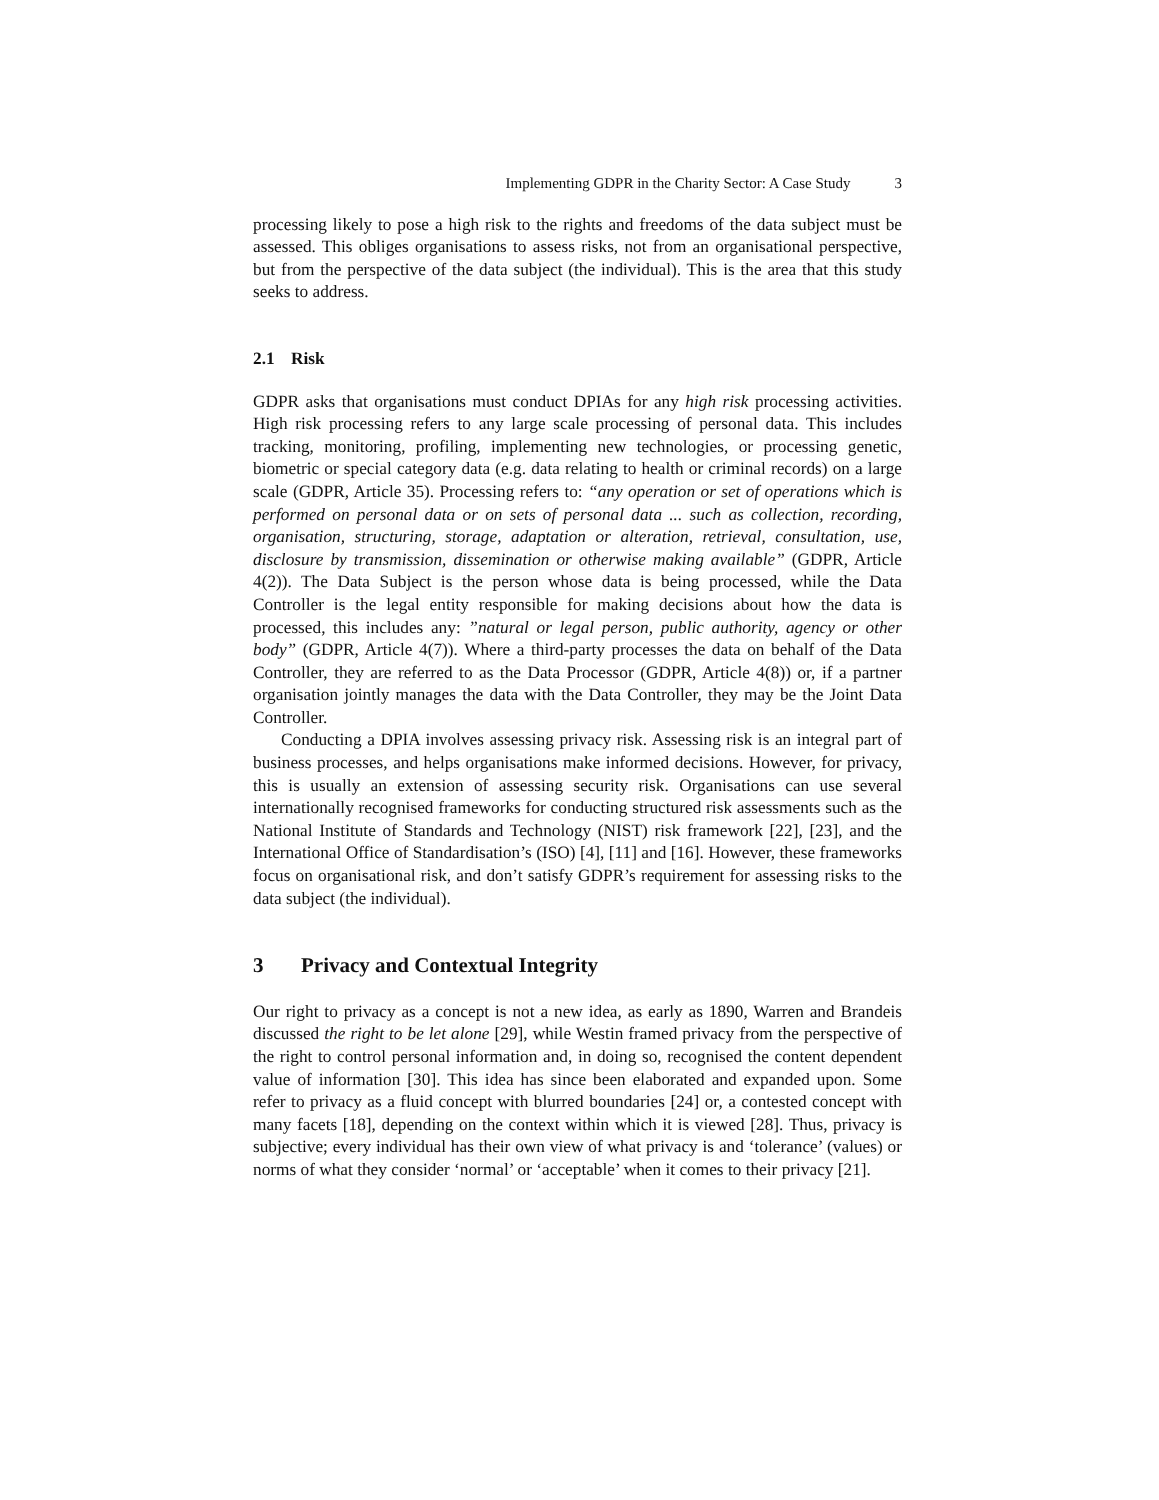Implementing GDPR in the Charity Sector: A Case Study 3
processing likely to pose a high risk to the rights and freedoms of the data subject must be assessed. This obliges organisations to assess risks, not from an organisational perspective, but from the perspective of the data subject (the individual). This is the area that this study seeks to address.
2.1 Risk
GDPR asks that organisations must conduct DPIAs for any high risk processing activities. High risk processing refers to any large scale processing of personal data. This includes tracking, monitoring, profiling, implementing new technologies, or processing genetic, biometric or special category data (e.g. data relating to health or criminal records) on a large scale (GDPR, Article 35). Processing refers to: “any operation or set of operations which is performed on personal data or on sets of personal data ... such as collection, recording, organisation, structuring, storage, adaptation or alteration, retrieval, consultation, use, disclosure by transmission, dissemination or otherwise making available” (GDPR, Article 4(2)). The Data Subject is the person whose data is being processed, while the Data Controller is the legal entity responsible for making decisions about how the data is processed, this includes any: ”natural or legal person, public authority, agency or other body” (GDPR, Article 4(7)). Where a third-party processes the data on behalf of the Data Controller, they are referred to as the Data Processor (GDPR, Article 4(8)) or, if a partner organisation jointly manages the data with the Data Controller, they may be the Joint Data Controller.
Conducting a DPIA involves assessing privacy risk. Assessing risk is an integral part of business processes, and helps organisations make informed decisions. However, for privacy, this is usually an extension of assessing security risk. Organisations can use several internationally recognised frameworks for conducting structured risk assessments such as the National Institute of Standards and Technology (NIST) risk framework [22], [23], and the International Office of Standardisation’s (ISO) [4], [11] and [16]. However, these frameworks focus on organisational risk, and don’t satisfy GDPR’s requirement for assessing risks to the data subject (the individual).
3 Privacy and Contextual Integrity
Our right to privacy as a concept is not a new idea, as early as 1890, Warren and Brandeis discussed the right to be let alone [29], while Westin framed privacy from the perspective of the right to control personal information and, in doing so, recognised the content dependent value of information [30]. This idea has since been elaborated and expanded upon. Some refer to privacy as a fluid concept with blurred boundaries [24] or, a contested concept with many facets [18], depending on the context within which it is viewed [28]. Thus, privacy is subjective; every individual has their own view of what privacy is and ‘tolerance’ (values) or norms of what they consider ‘normal’ or ‘acceptable’ when it comes to their privacy [21].